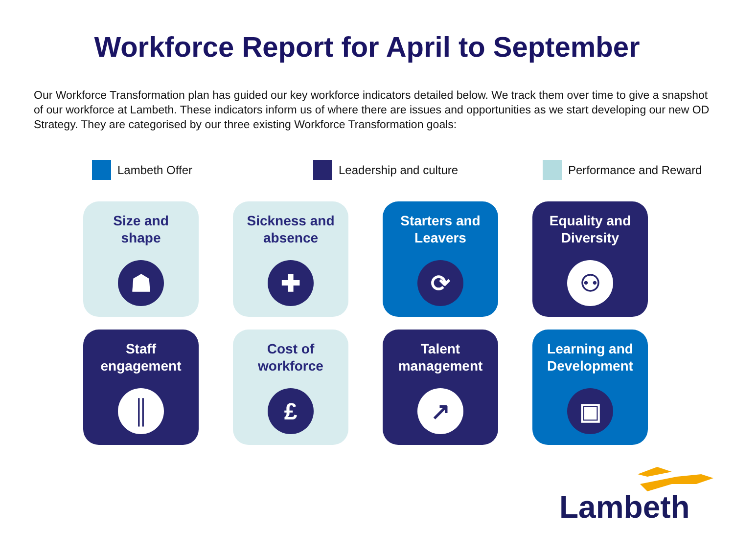Workforce Report for April to September
Our Workforce Transformation plan has guided our key workforce indicators detailed below. We track them over time to give a snapshot of our workforce at Lambeth. These indicators inform us of where there are issues and opportunities as we start developing our new OD Strategy. They are categorised by our three existing Workforce Transformation goals:
Lambeth Offer Leadership and culture Performance and Reward
Size and
shape
☗
Sickness and
absence
✚
Starters and
Leavers
⟳
Equality and
Diversity
⚇
Staff
engagement
║
Cost of
workforce
£
Talent
management
↗
Learning and
Development
▣
Lambeth